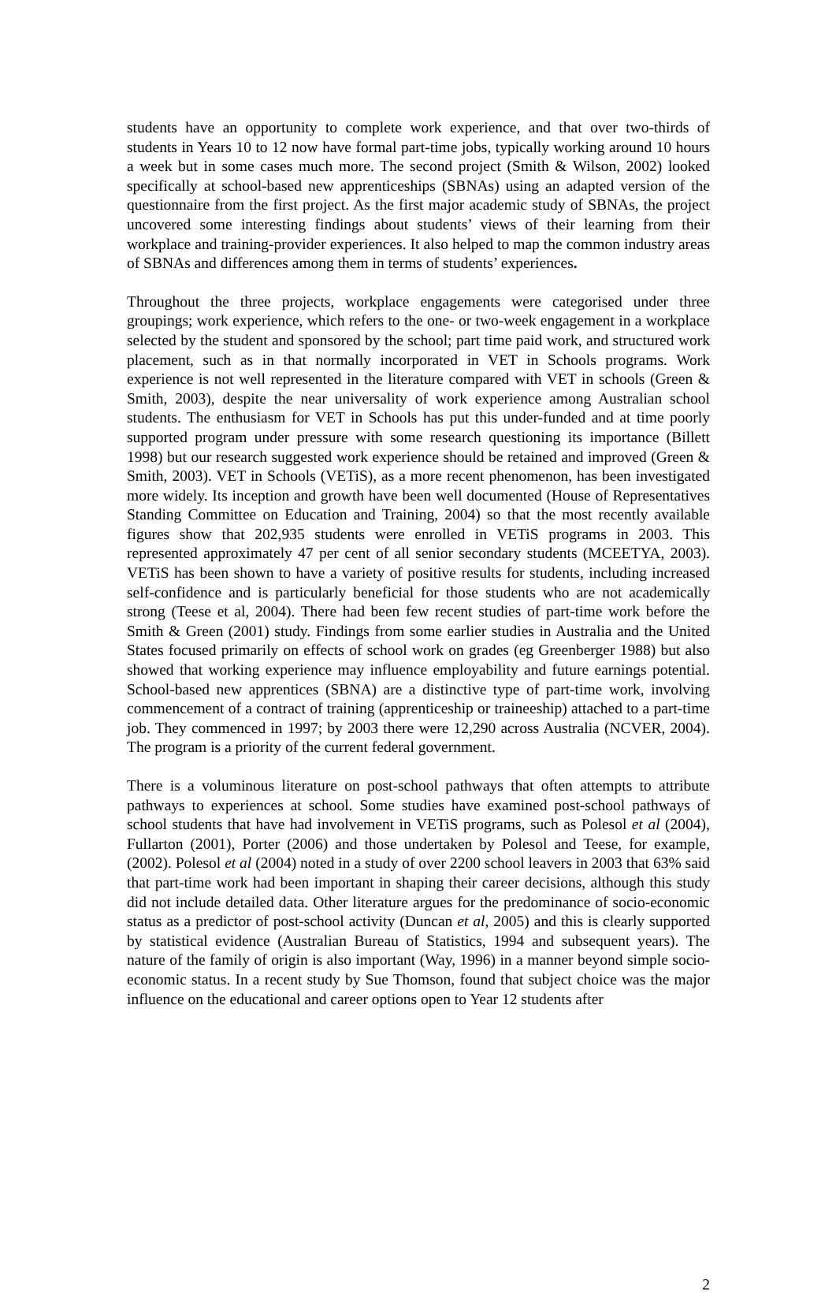students have an opportunity to complete work experience, and that over two-thirds of students in Years 10 to 12 now have formal part-time jobs, typically working around 10 hours a week but in some cases much more. The second project (Smith & Wilson, 2002) looked specifically at school-based new apprenticeships (SBNAs) using an adapted version of the questionnaire from the first project. As the first major academic study of SBNAs, the project uncovered some interesting findings about students’ views of their learning from their workplace and training-provider experiences. It also helped to map the common industry areas of SBNAs and differences among them in terms of students’ experiences.
Throughout the three projects, workplace engagements were categorised under three groupings; work experience, which refers to the one- or two-week engagement in a workplace selected by the student and sponsored by the school; part time paid work, and structured work placement, such as in that normally incorporated in VET in Schools programs. Work experience is not well represented in the literature compared with VET in schools (Green & Smith, 2003), despite the near universality of work experience among Australian school students. The enthusiasm for VET in Schools has put this under-funded and at time poorly supported program under pressure with some research questioning its importance (Billett 1998) but our research suggested work experience should be retained and improved (Green & Smith, 2003). VET in Schools (VETiS), as a more recent phenomenon, has been investigated more widely. Its inception and growth have been well documented (House of Representatives Standing Committee on Education and Training, 2004) so that the most recently available figures show that 202,935 students were enrolled in VETiS programs in 2003. This represented approximately 47 per cent of all senior secondary students (MCEETYA, 2003). VETiS has been shown to have a variety of positive results for students, including increased self-confidence and is particularly beneficial for those students who are not academically strong (Teese et al, 2004). There had been few recent studies of part-time work before the Smith & Green (2001) study. Findings from some earlier studies in Australia and the United States focused primarily on effects of school work on grades (eg Greenberger 1988) but also showed that working experience may influence employability and future earnings potential. School-based new apprentices (SBNA) are a distinctive type of part-time work, involving commencement of a contract of training (apprenticeship or traineeship) attached to a part-time job. They commenced in 1997; by 2003 there were 12,290 across Australia (NCVER, 2004). The program is a priority of the current federal government.
There is a voluminous literature on post-school pathways that often attempts to attribute pathways to experiences at school. Some studies have examined post-school pathways of school students that have had involvement in VETiS programs, such as Polesol et al (2004), Fullarton (2001), Porter (2006) and those undertaken by Polesol and Teese, for example, (2002). Polesol et al (2004) noted in a study of over 2200 school leavers in 2003 that 63% said that part-time work had been important in shaping their career decisions, although this study did not include detailed data. Other literature argues for the predominance of socio-economic status as a predictor of post-school activity (Duncan et al, 2005) and this is clearly supported by statistical evidence (Australian Bureau of Statistics, 1994 and subsequent years). The nature of the family of origin is also important (Way, 1996) in a manner beyond simple socio-economic status. In a recent study by Sue Thomson, found that subject choice was the major influence on the educational and career options open to Year 12 students after
2